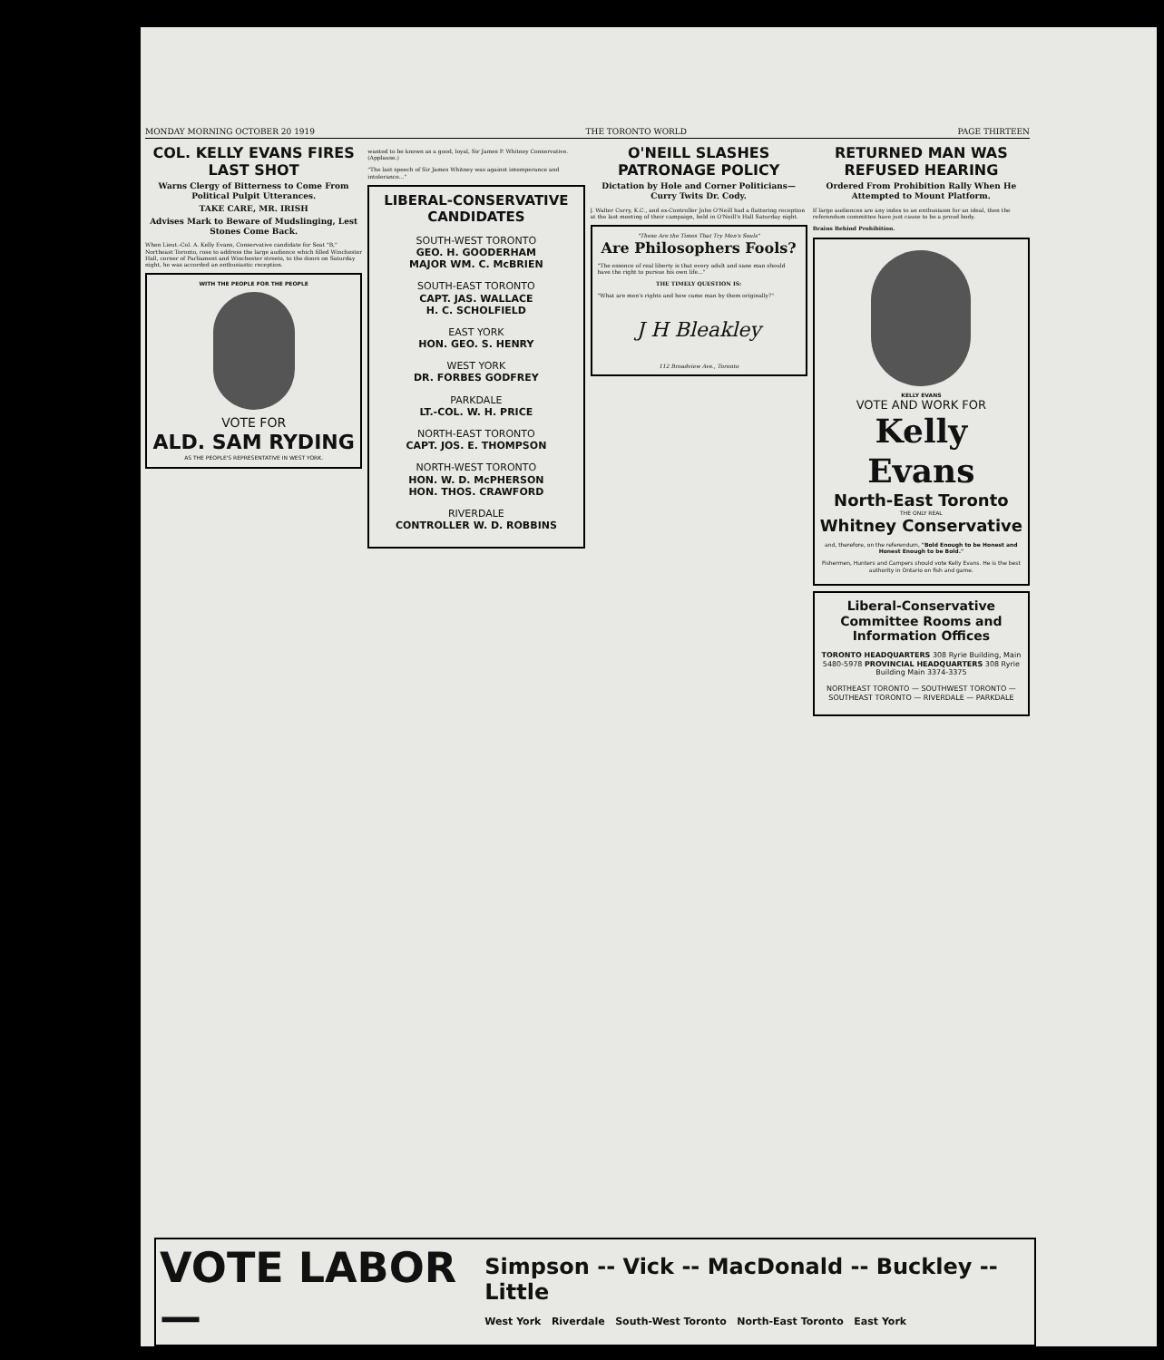MONDAY MORNING OCTOBER 20 1919 THE TORONTO WORLD PAGE THIRTEEN
COL. KELLY EVANS FIRES LAST SHOT
Warns Clergy of Bitterness to Come From Political Pulpit Utterances.
TAKE CARE, MR. IRISH
Advises Mark to Beware of Mudslinging, Lest Stones Come Back.
When Lieut.-Col. A. Kelly Evans, Conservative candidate for Seat "B," Northeast Toronto, rose to address the large audience which filled Winchester Hall, corner of Parliament and Winchester streets, to the doors on Saturday night, he was accorded an enthusiastic reception.
WITH THE PEOPLE FOR THE PEOPLE
VOTE FOR
ALD. SAM RYDING
AS THE PEOPLE'S REPRESENTATIVE IN WEST YORK.
wanted to be known as a good, loyal, Sir James P. Whitney Conservative. (Applause.)
"The last speech of Sir James Whitney was against intemperance and intolerance..."
LIBERAL-CONSERVATIVE CANDIDATES
SOUTH-WEST TORONTO
GEO. H. GOODERHAM
MAJOR WM. C. McBRIEN
SOUTH-EAST TORONTO
CAPT. JAS. WALLACE
H. C. SCHOLFIELD
EAST YORK
HON. GEO. S. HENRY
WEST YORK
DR. FORBES GODFREY
PARKDALE
LT.-COL. W. H. PRICE
NORTH-EAST TORONTO
CAPT. JOS. E. THOMPSON
NORTH-WEST TORONTO
HON. W. D. McPHERSON
HON. THOS. CRAWFORD
RIVERDALE
CONTROLLER W. D. ROBBINS
O'NEILL SLASHES PATRONAGE POLICY
Dictation by Hole and Corner Politicians—Curry Twits Dr. Cody.
J. Walter Curry, K.C., and ex-Controller John O'Neill had a flattering reception at the last meeting of their campaign, held in O'Neill's Hall Saturday night.
"These Are the Times That Try Men's Souls"
Are Philosophers Fools?
"The essence of real liberty is that every adult and sane man should have the right to pursue his own life..."
THE TIMELY QUESTION IS:
"What are men's rights and how came man by them originally?"
J H Bleakley
112 Broadview Ave., Toronto
RETURNED MAN WAS REFUSED HEARING
Ordered From Prohibition Rally When He Attempted to Mount Platform.
If large audiences are any index to an enthusiasm for an ideal, then the referendum committee have just cause to be a proud body.
Brains Behind Prohibition.
KELLY EVANS
VOTE AND WORK FOR
Kelly Evans
North-East Toronto
THE ONLY REAL
Whitney Conservative
and, therefore, on the referendum, "Bold Enough to be Honest and Honest Enough to be Bold."
Fishermen, Hunters and Campers should vote Kelly Evans. He is the best authority in Ontario on fish and game.
Liberal-Conservative Committee Rooms and Information Offices
TORONTO HEADQUARTERS 308 Ryrie Building, Main 5480-5978 PROVINCIAL HEADQUARTERS 308 Ryrie Building Main 3374-3375
NORTHEAST TORONTO — SOUTHWEST TORONTO — SOUTHEAST TORONTO — RIVERDALE — PARKDALE
VOTE LABOR— Simpson -- Vick -- MacDonald -- Buckley -- Little
West York Riverdale South-West Toronto North-East Toronto East York